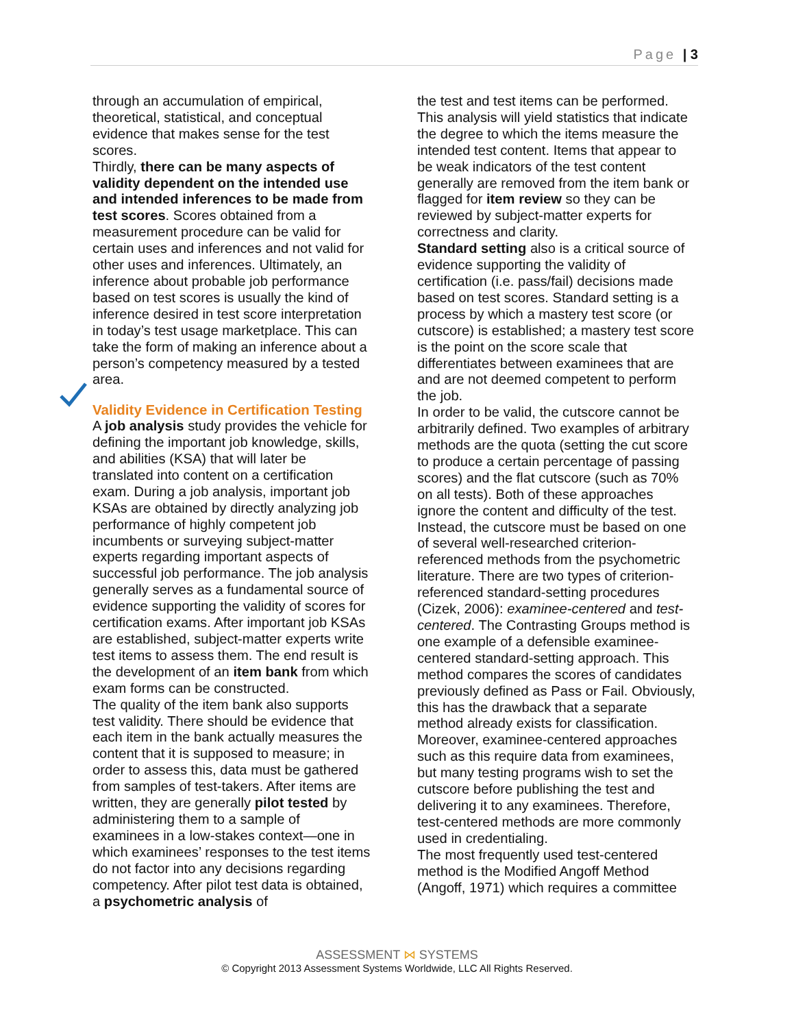Page | 3
through an accumulation of empirical, theoretical, statistical, and conceptual evidence that makes sense for the test scores.
Thirdly, there can be many aspects of validity dependent on the intended use and intended inferences to be made from test scores. Scores obtained from a measurement procedure can be valid for certain uses and inferences and not valid for other uses and inferences. Ultimately, an inference about probable job performance based on test scores is usually the kind of inference desired in test score interpretation in today’s test usage marketplace. This can take the form of making an inference about a person’s competency measured by a tested area.
Validity Evidence in Certification Testing
A job analysis study provides the vehicle for defining the important job knowledge, skills, and abilities (KSA) that will later be translated into content on a certification exam. During a job analysis, important job KSAs are obtained by directly analyzing job performance of highly competent job incumbents or surveying subject-matter experts regarding important aspects of successful job performance. The job analysis generally serves as a fundamental source of evidence supporting the validity of scores for certification exams. After important job KSAs are established, subject-matter experts write test items to assess them. The end result is the development of an item bank from which exam forms can be constructed.
The quality of the item bank also supports test validity. There should be evidence that each item in the bank actually measures the content that it is supposed to measure; in order to assess this, data must be gathered from samples of test-takers. After items are written, they are generally pilot tested by administering them to a sample of examinees in a low-stakes context—one in which examinees’ responses to the test items do not factor into any decisions regarding competency. After pilot test data is obtained, a psychometric analysis of
the test and test items can be performed. This analysis will yield statistics that indicate the degree to which the items measure the intended test content. Items that appear to be weak indicators of the test content generally are removed from the item bank or flagged for item review so they can be reviewed by subject-matter experts for correctness and clarity.
Standard setting also is a critical source of evidence supporting the validity of certification (i.e. pass/fail) decisions made based on test scores. Standard setting is a process by which a mastery test score (or cutscore) is established; a mastery test score is the point on the score scale that differentiates between examinees that are and are not deemed competent to perform the job.
In order to be valid, the cutscore cannot be arbitrarily defined. Two examples of arbitrary methods are the quota (setting the cut score to produce a certain percentage of passing scores) and the flat cutscore (such as 70% on all tests). Both of these approaches ignore the content and difficulty of the test.
Instead, the cutscore must be based on one of several well-researched criterion-referenced methods from the psychometric literature. There are two types of criterion-referenced standard-setting procedures (Cizek, 2006): examinee-centered and test-centered. The Contrasting Groups method is one example of a defensible examinee-centered standard-setting approach. This method compares the scores of candidates previously defined as Pass or Fail. Obviously, this has the drawback that a separate method already exists for classification. Moreover, examinee-centered approaches such as this require data from examinees, but many testing programs wish to set the cutscore before publishing the test and delivering it to any examinees. Therefore, test-centered methods are more commonly used in credentialing.
The most frequently used test-centered method is the Modified Angoff Method (Angoff, 1971) which requires a committee
ASSESSMENT ⋈ SYSTEMS
© Copyright 2013 Assessment Systems Worldwide, LLC All Rights Reserved.